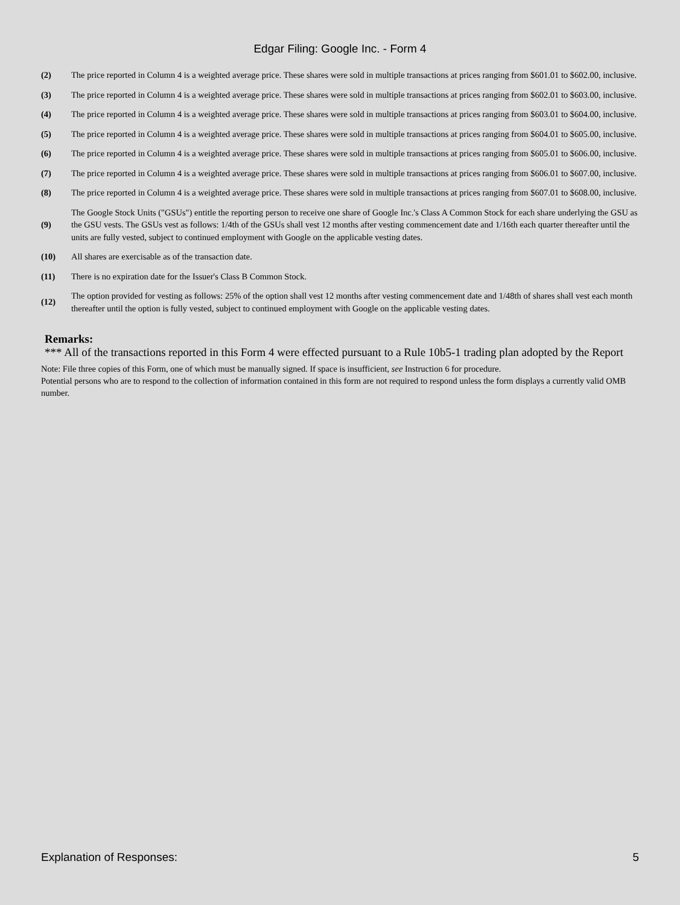Edgar Filing: Google Inc. - Form 4
| (2) | The price reported in Column 4 is a weighted average price. These shares were sold in multiple transactions at prices ranging from $601.01 to $602.00, inclusive. |
| (3) | The price reported in Column 4 is a weighted average price. These shares were sold in multiple transactions at prices ranging from $602.01 to $603.00, inclusive. |
| (4) | The price reported in Column 4 is a weighted average price. These shares were sold in multiple transactions at prices ranging from $603.01 to $604.00, inclusive. |
| (5) | The price reported in Column 4 is a weighted average price. These shares were sold in multiple transactions at prices ranging from $604.01 to $605.00, inclusive. |
| (6) | The price reported in Column 4 is a weighted average price. These shares were sold in multiple transactions at prices ranging from $605.01 to $606.00, inclusive. |
| (7) | The price reported in Column 4 is a weighted average price. These shares were sold in multiple transactions at prices ranging from $606.01 to $607.00, inclusive. |
| (8) | The price reported in Column 4 is a weighted average price. These shares were sold in multiple transactions at prices ranging from $607.01 to $608.00, inclusive. |
| (9) | The Google Stock Units ("GSUs") entitle the reporting person to receive one share of Google Inc.'s Class A Common Stock for each share underlying the GSU as the GSU vests. The GSUs vest as follows: 1/4th of the GSUs shall vest 12 months after vesting commencement date and 1/16th each quarter thereafter until the units are fully vested, subject to continued employment with Google on the applicable vesting dates. |
| (10) | All shares are exercisable as of the transaction date. |
| (11) | There is no expiration date for the Issuer's Class B Common Stock. |
| (12) | The option provided for vesting as follows: 25% of the option shall vest 12 months after vesting commencement date and 1/48th of shares shall vest each month thereafter until the option is fully vested, subject to continued employment with Google on the applicable vesting dates. |
Remarks:
*** All of the transactions reported in this Form 4 were effected pursuant to a Rule 10b5-1 trading plan adopted by the Report
Note: File three copies of this Form, one of which must be manually signed. If space is insufficient, see Instruction 6 for procedure.
Potential persons who are to respond to the collection of information contained in this form are not required to respond unless the form displays a currently valid OMB number.
Explanation of Responses: 5